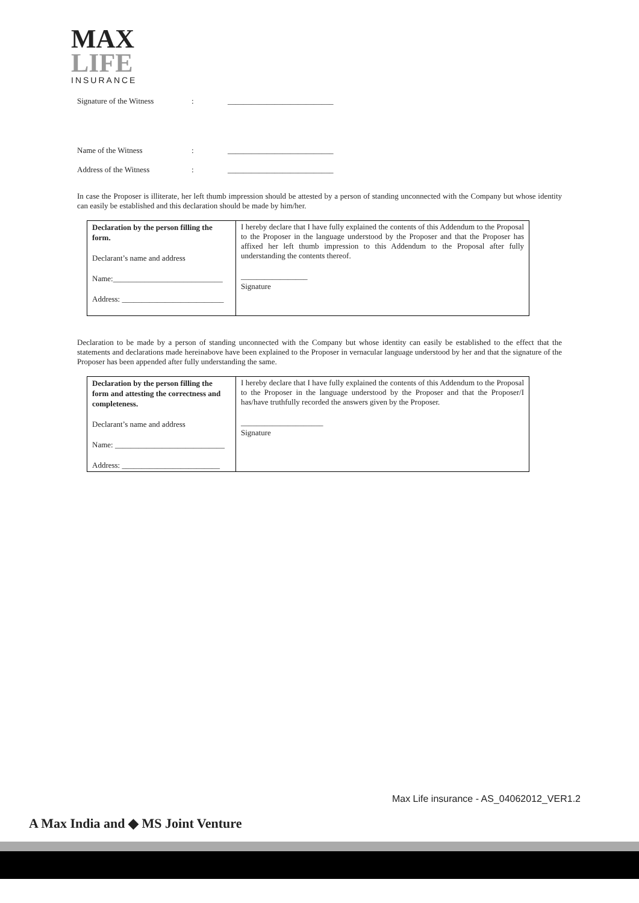MAX
LIFE
INSURANCE
Signature of the Witness: ___________________________
Name of the Witness: ___________________________
Address of the Witness: ___________________________
In case the Proposer is illiterate, her left thumb impression should be attested by a person of standing unconnected with the Company but whose identity can easily be established and this declaration should be made by him/her.
| Declaration by the person filling the form. Declarant’s name and address Name:____________________________ Address: __________________________ | I hereby declare that I have fully explained the contents of this Addendum to the Proposal to the Proposer in the language understood by the Proposer and that the Proposer has affixed her left thumb impression to this Addendum to the Proposal after fully understanding the contents thereof. _________________ Signature |
Declaration to be made by a person of standing unconnected with the Company but whose identity can easily be established to the effect that the statements and declarations made hereinabove have been explained to the Proposer in vernacular language understood by her and that the signature of the Proposer has been appended after fully understanding the same.
| Declaration by the person filling the form and attesting the correctness and completeness. Declarant’s name and address Name: ____________________________ Address: _________________________ | I hereby declare that I have fully explained the contents of this Addendum to the Proposal to the Proposer in the language understood by the Proposer and that the Proposer/I has/have truthfully recorded the answers given by the Proposer. _____________________ Signature |
Max Life insurance - AS_04062012_VER1.2
A Max India and ◆ MS Joint Venture